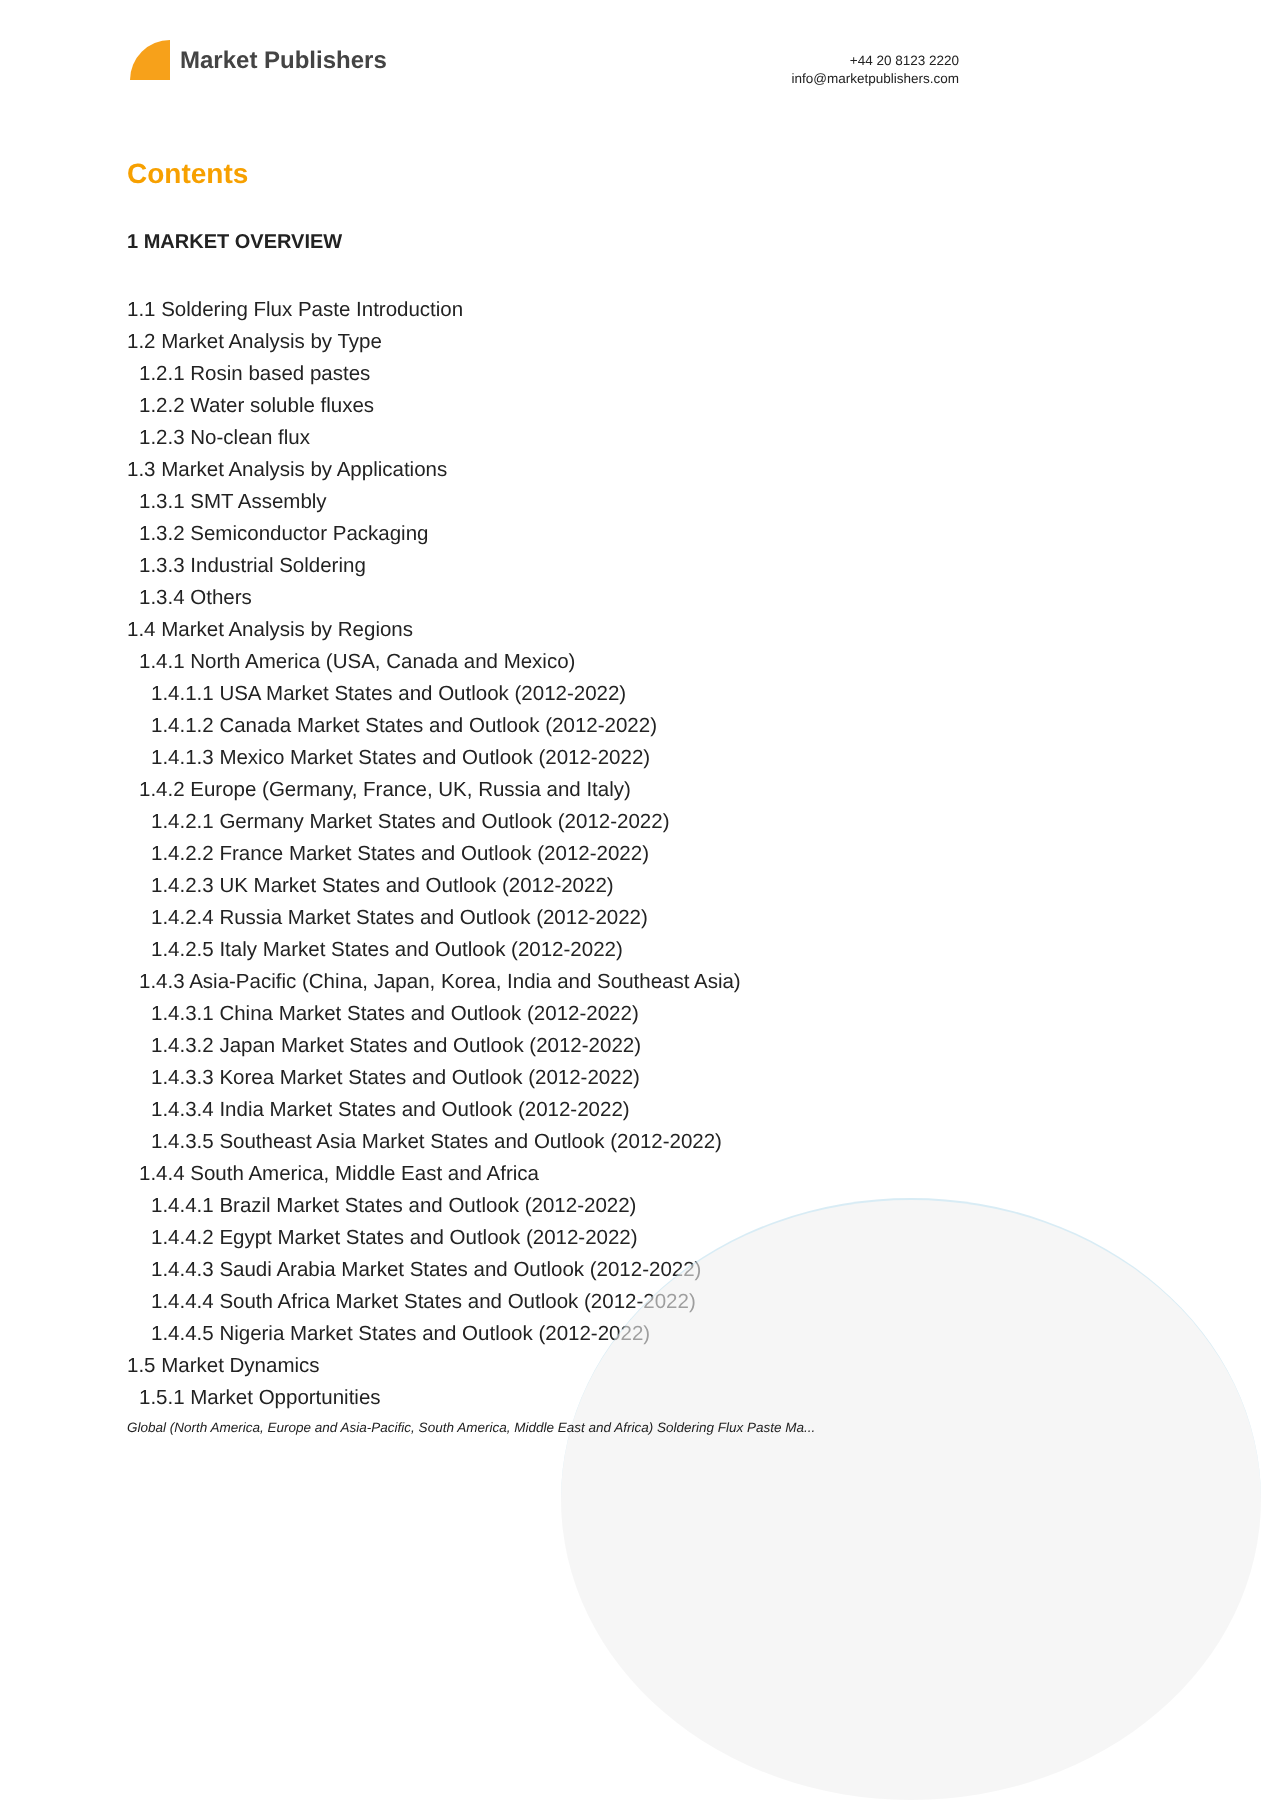Market Publishers
+44 20 8123 2220
info@marketpublishers.com
Contents
1 MARKET OVERVIEW
1.1 Soldering Flux Paste Introduction
1.2 Market Analysis by Type
1.2.1 Rosin based pastes
1.2.2 Water soluble fluxes
1.2.3 No-clean flux
1.3 Market Analysis by Applications
1.3.1 SMT Assembly
1.3.2 Semiconductor Packaging
1.3.3 Industrial Soldering
1.3.4 Others
1.4 Market Analysis by Regions
1.4.1 North America (USA, Canada and Mexico)
1.4.1.1 USA Market States and Outlook (2012-2022)
1.4.1.2 Canada Market States and Outlook (2012-2022)
1.4.1.3 Mexico Market States and Outlook (2012-2022)
1.4.2 Europe (Germany, France, UK, Russia and Italy)
1.4.2.1 Germany Market States and Outlook (2012-2022)
1.4.2.2 France Market States and Outlook (2012-2022)
1.4.2.3 UK Market States and Outlook (2012-2022)
1.4.2.4 Russia Market States and Outlook (2012-2022)
1.4.2.5 Italy Market States and Outlook (2012-2022)
1.4.3 Asia-Pacific (China, Japan, Korea, India and Southeast Asia)
1.4.3.1 China Market States and Outlook (2012-2022)
1.4.3.2 Japan Market States and Outlook (2012-2022)
1.4.3.3 Korea Market States and Outlook (2012-2022)
1.4.3.4 India Market States and Outlook (2012-2022)
1.4.3.5 Southeast Asia Market States and Outlook (2012-2022)
1.4.4 South America, Middle East and Africa
1.4.4.1 Brazil Market States and Outlook (2012-2022)
1.4.4.2 Egypt Market States and Outlook (2012-2022)
1.4.4.3 Saudi Arabia Market States and Outlook (2012-2022)
1.4.4.4 South Africa Market States and Outlook (2012-2022)
1.4.4.5 Nigeria Market States and Outlook (2012-2022)
1.5 Market Dynamics
1.5.1 Market Opportunities
Global (North America, Europe and Asia-Pacific, South America, Middle East and Africa) Soldering Flux Paste Ma...